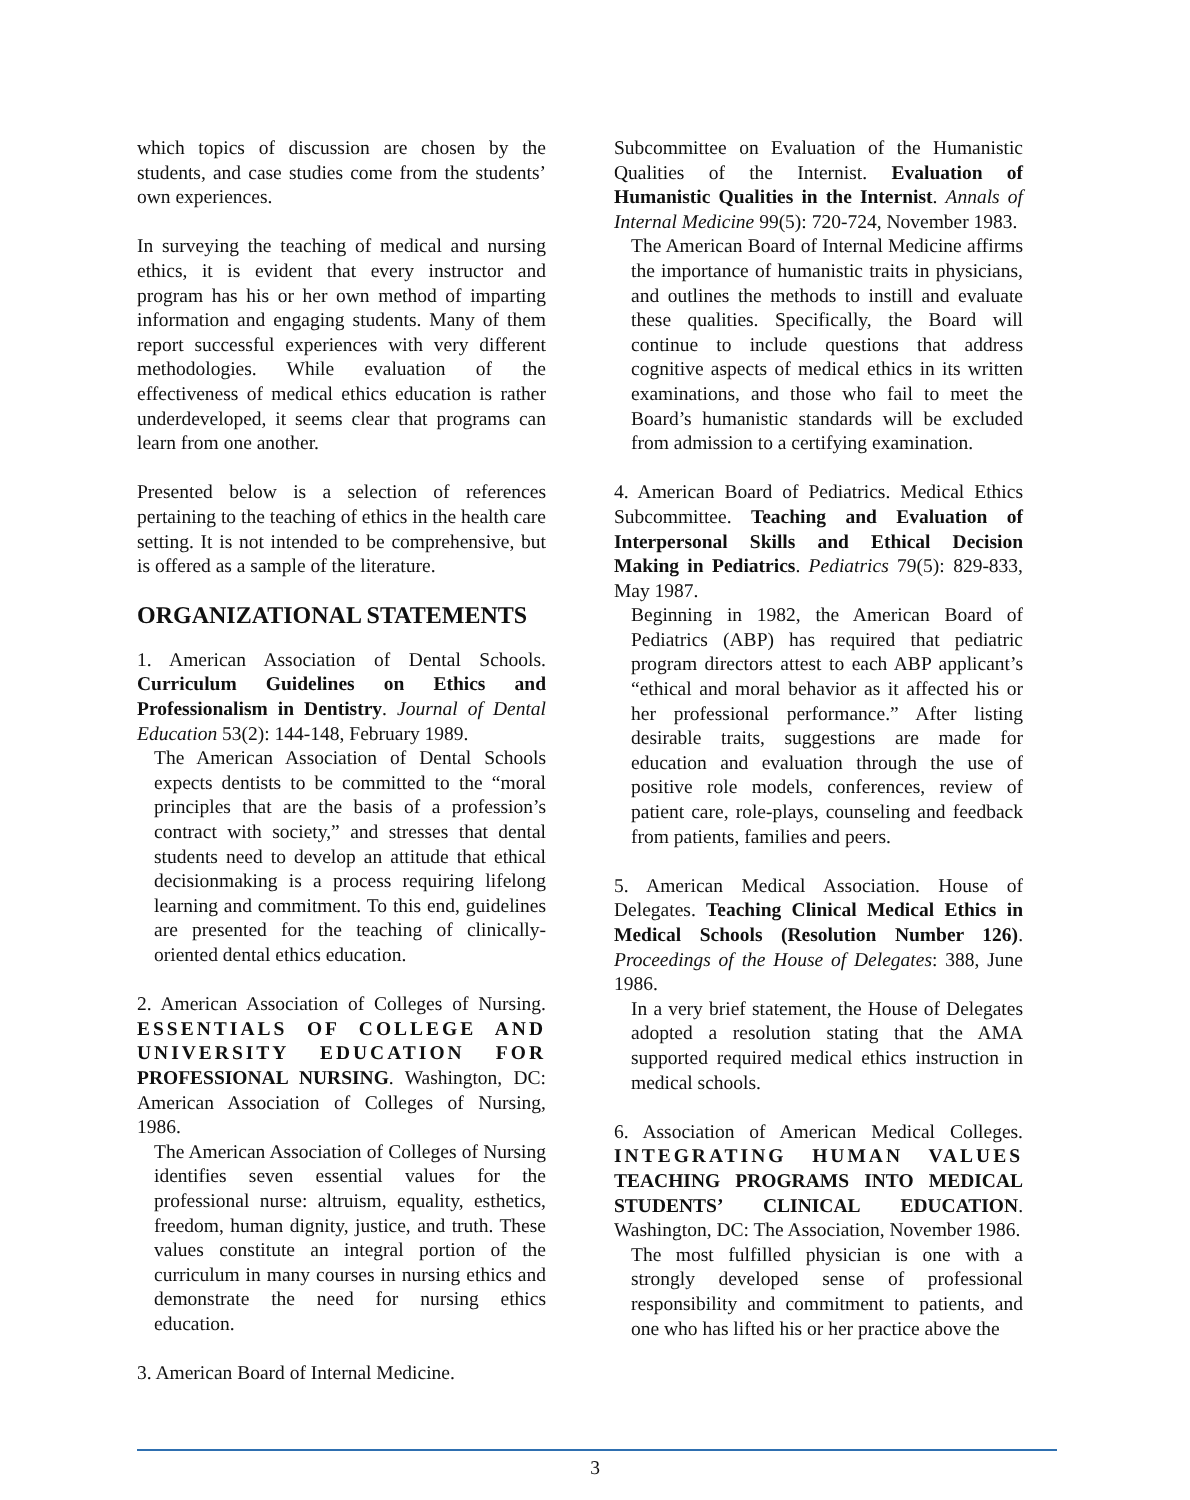which topics of discussion are chosen by the students, and case studies come from the students’ own experiences.
In surveying the teaching of medical and nursing ethics, it is evident that every instructor and program has his or her own method of imparting information and engaging students. Many of them report successful experiences with very different methodologies. While evaluation of the effectiveness of medical ethics education is rather underdeveloped, it seems clear that programs can learn from one another.
Presented below is a selection of references pertaining to the teaching of ethics in the health care setting. It is not intended to be comprehensive, but is offered as a sample of the literature.
ORGANIZATIONAL STATEMENTS
1. American Association of Dental Schools. Curriculum Guidelines on Ethics and Professionalism in Dentistry. Journal of Dental Education 53(2): 144-148, February 1989.
The American Association of Dental Schools expects dentists to be committed to the “moral principles that are the basis of a profession’s contract with society,” and stresses that dental students need to develop an attitude that ethical decisionmaking is a process requiring lifelong learning and commitment. To this end, guidelines are presented for the teaching of clinically-oriented dental ethics education.
2. American Association of Colleges of Nursing. ESSENTIALS OF COLLEGE AND UNIVERSITY EDUCATION FOR PROFESSIONAL NURSING. Washington, DC: American Association of Colleges of Nursing, 1986.
The American Association of Colleges of Nursing identifies seven essential values for the professional nurse: altruism, equality, esthetics, freedom, human dignity, justice, and truth. These values constitute an integral portion of the curriculum in many courses in nursing ethics and demonstrate the need for nursing ethics education.
3. American Board of Internal Medicine.
Subcommittee on Evaluation of the Humanistic Qualities of the Internist. Evaluation of Humanistic Qualities in the Internist. Annals of Internal Medicine 99(5): 720-724, November 1983.
The American Board of Internal Medicine affirms the importance of humanistic traits in physicians, and outlines the methods to instill and evaluate these qualities. Specifically, the Board will continue to include questions that address cognitive aspects of medical ethics in its written examinations, and those who fail to meet the Board’s humanistic standards will be excluded from admission to a certifying examination.
4. American Board of Pediatrics. Medical Ethics Subcommittee. Teaching and Evaluation of Interpersonal Skills and Ethical Decision Making in Pediatrics. Pediatrics 79(5): 829-833, May 1987.
Beginning in 1982, the American Board of Pediatrics (ABP) has required that pediatric program directors attest to each ABP applicant’s “ethical and moral behavior as it affected his or her professional performance.” After listing desirable traits, suggestions are made for education and evaluation through the use of positive role models, conferences, review of patient care, role-plays, counseling and feedback from patients, families and peers.
5. American Medical Association. House of Delegates. Teaching Clinical Medical Ethics in Medical Schools (Resolution Number 126). Proceedings of the House of Delegates: 388, June 1986.
In a very brief statement, the House of Delegates adopted a resolution stating that the AMA supported required medical ethics instruction in medical schools.
6. Association of American Medical Colleges. INTEGRATING HUMAN VALUES TEACHING PROGRAMS INTO MEDICAL STUDENTS’ CLINICAL EDUCATION. Washington, DC: The Association, November 1986.
The most fulfilled physician is one with a strongly developed sense of professional responsibility and commitment to patients, and one who has lifted his or her practice above the
3